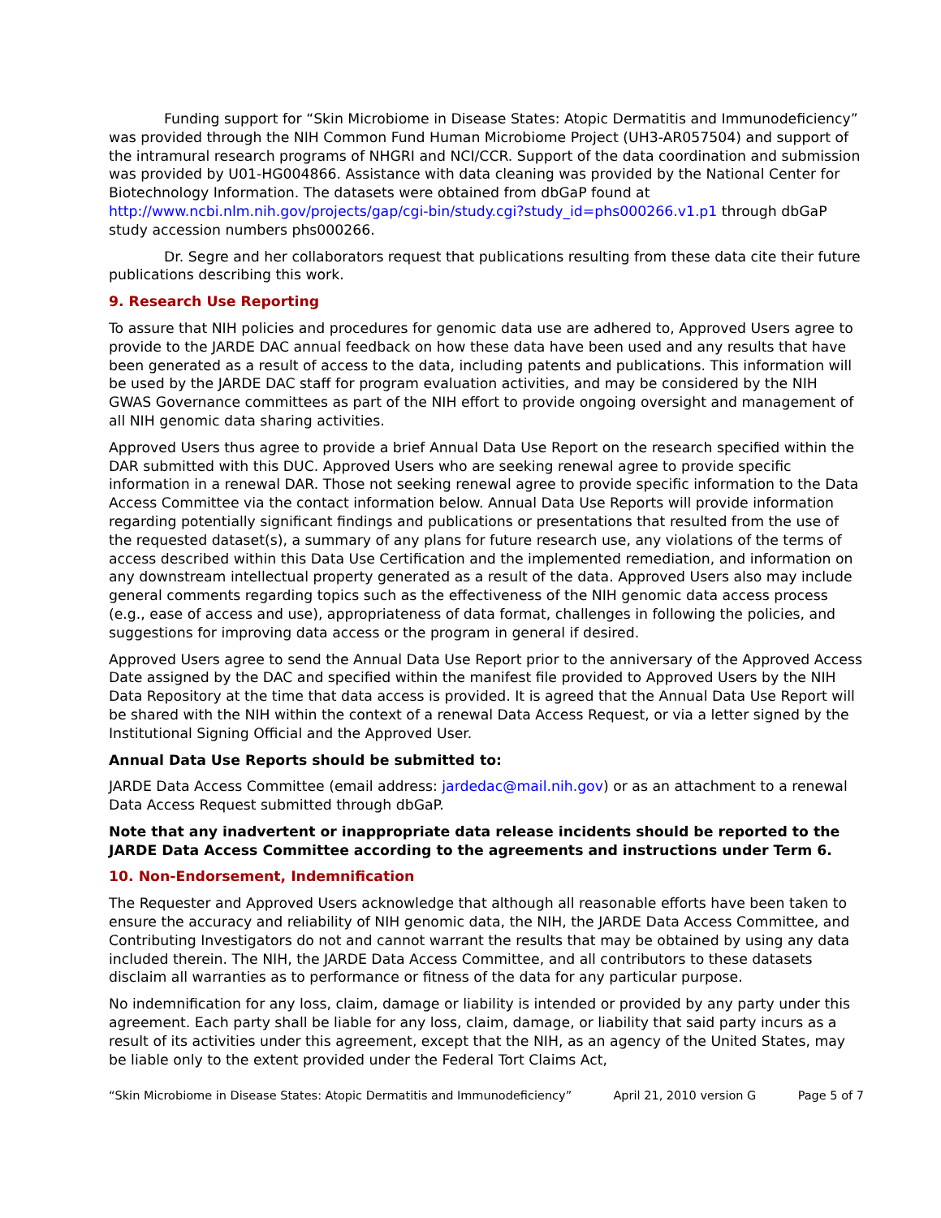Funding support for “Skin Microbiome in Disease States: Atopic Dermatitis and Immunodeficiency” was provided through the NIH Common Fund Human Microbiome Project (UH3-AR057504) and support of the intramural research programs of NHGRI and NCI/CCR. Support of the data coordination and submission was provided by U01-HG004866. Assistance with data cleaning was provided by the National Center for Biotechnology Information. The datasets were obtained from dbGaP found at http://www.ncbi.nlm.nih.gov/projects/gap/cgi-bin/study.cgi?study_id=phs000266.v1.p1 through dbGaP study accession numbers phs000266.
Dr. Segre and her collaborators request that publications resulting from these data cite their future publications describing this work.
9. Research Use Reporting
To assure that NIH policies and procedures for genomic data use are adhered to, Approved Users agree to provide to the JARDE DAC annual feedback on how these data have been used and any results that have been generated as a result of access to the data, including patents and publications. This information will be used by the JARDE DAC staff for program evaluation activities, and may be considered by the NIH GWAS Governance committees as part of the NIH effort to provide ongoing oversight and management of all NIH genomic data sharing activities.
Approved Users thus agree to provide a brief Annual Data Use Report on the research specified within the DAR submitted with this DUC. Approved Users who are seeking renewal agree to provide specific information in a renewal DAR. Those not seeking renewal agree to provide specific information to the Data Access Committee via the contact information below. Annual Data Use Reports will provide information regarding potentially significant findings and publications or presentations that resulted from the use of the requested dataset(s), a summary of any plans for future research use, any violations of the terms of access described within this Data Use Certification and the implemented remediation, and information on any downstream intellectual property generated as a result of the data. Approved Users also may include general comments regarding topics such as the effectiveness of the NIH genomic data access process (e.g., ease of access and use), appropriateness of data format, challenges in following the policies, and suggestions for improving data access or the program in general if desired.
Approved Users agree to send the Annual Data Use Report prior to the anniversary of the Approved Access Date assigned by the DAC and specified within the manifest file provided to Approved Users by the NIH Data Repository at the time that data access is provided. It is agreed that the Annual Data Use Report will be shared with the NIH within the context of a renewal Data Access Request, or via a letter signed by the Institutional Signing Official and the Approved User.
Annual Data Use Reports should be submitted to:
JARDE Data Access Committee (email address: jardedac@mail.nih.gov) or as an attachment to a renewal Data Access Request submitted through dbGaP.
Note that any inadvertent or inappropriate data release incidents should be reported to the JARDE Data Access Committee according to the agreements and instructions under Term 6.
10. Non-Endorsement, Indemnification
The Requester and Approved Users acknowledge that although all reasonable efforts have been taken to ensure the accuracy and reliability of NIH genomic data, the NIH, the JARDE Data Access Committee, and Contributing Investigators do not and cannot warrant the results that may be obtained by using any data included therein. The NIH, the JARDE Data Access Committee, and all contributors to these datasets disclaim all warranties as to performance or fitness of the data for any particular purpose.
No indemnification for any loss, claim, damage or liability is intended or provided by any party under this agreement. Each party shall be liable for any loss, claim, damage, or liability that said party incurs as a result of its activities under this agreement, except that the NIH, as an agency of the United States, may be liable only to the extent provided under the Federal Tort Claims Act,
“Skin Microbiome in Disease States: Atopic Dermatitis and Immunodeficiency” April 21, 2010 version G Page 5 of 7